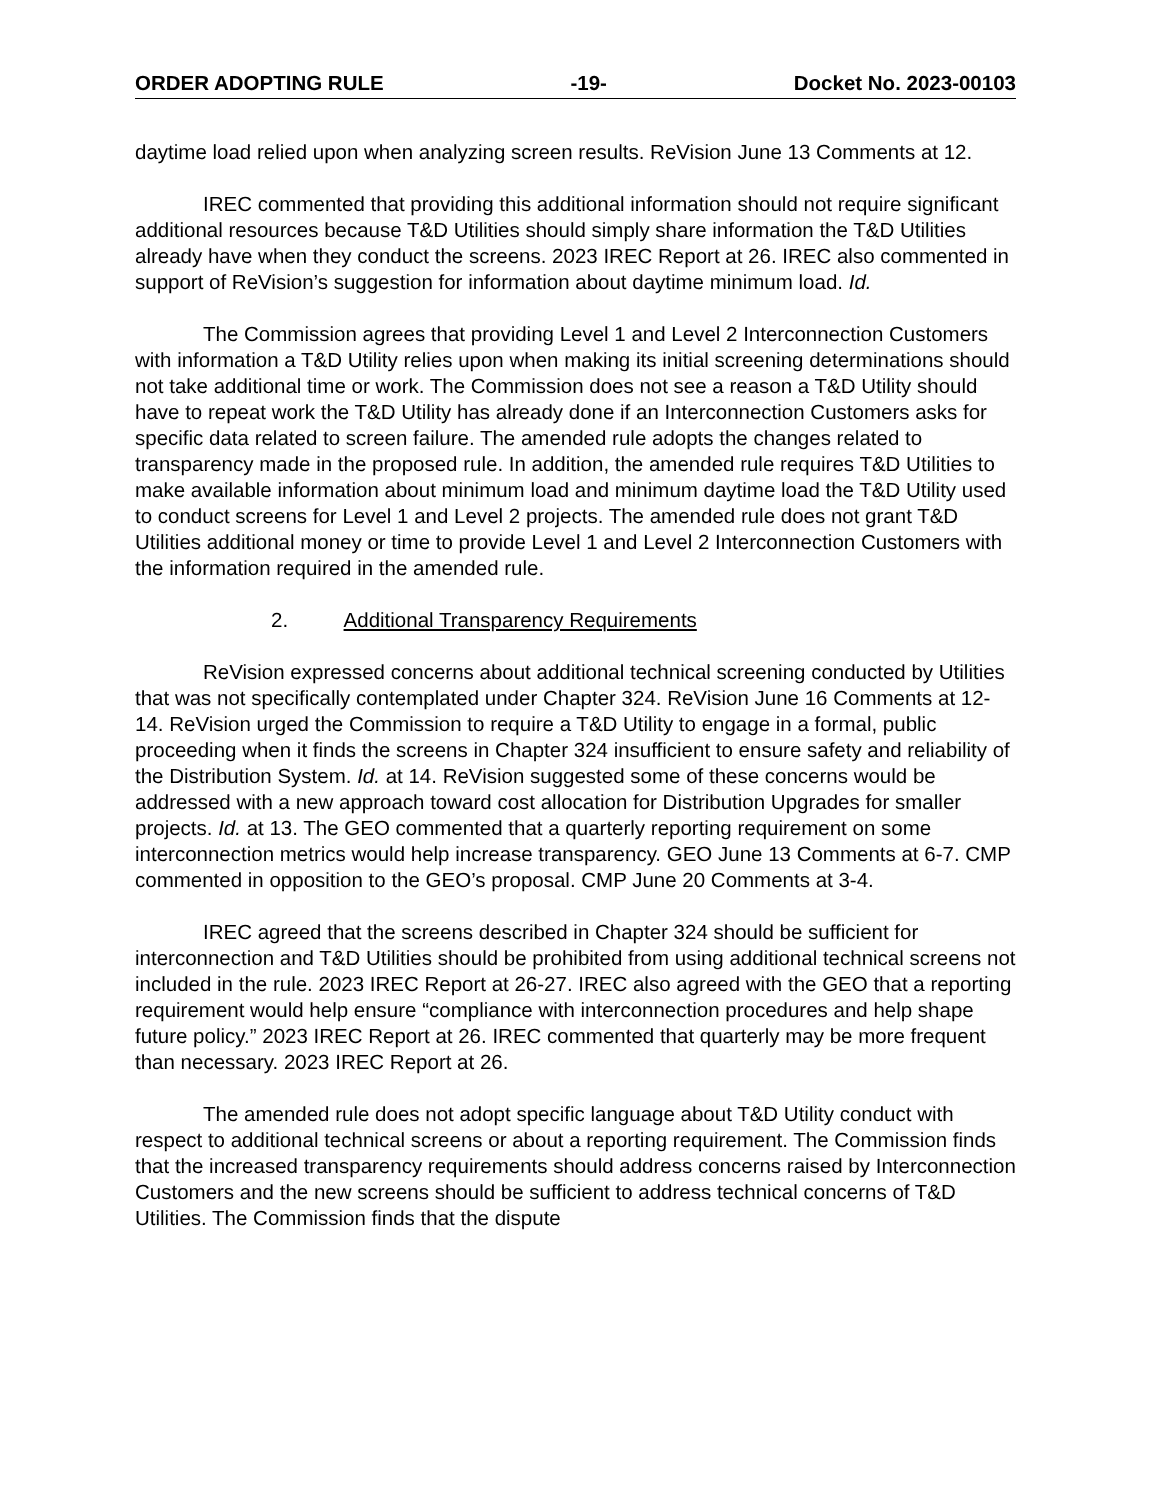ORDER ADOPTING RULE -19- Docket No. 2023-00103
daytime load relied upon when analyzing screen results. ReVision June 13 Comments at 12.
IREC commented that providing this additional information should not require significant additional resources because T&D Utilities should simply share information the T&D Utilities already have when they conduct the screens. 2023 IREC Report at 26. IREC also commented in support of ReVision’s suggestion for information about daytime minimum load. Id.
The Commission agrees that providing Level 1 and Level 2 Interconnection Customers with information a T&D Utility relies upon when making its initial screening determinations should not take additional time or work. The Commission does not see a reason a T&D Utility should have to repeat work the T&D Utility has already done if an Interconnection Customers asks for specific data related to screen failure. The amended rule adopts the changes related to transparency made in the proposed rule. In addition, the amended rule requires T&D Utilities to make available information about minimum load and minimum daytime load the T&D Utility used to conduct screens for Level 1 and Level 2 projects. The amended rule does not grant T&D Utilities additional money or time to provide Level 1 and Level 2 Interconnection Customers with the information required in the amended rule.
2. Additional Transparency Requirements
ReVision expressed concerns about additional technical screening conducted by Utilities that was not specifically contemplated under Chapter 324. ReVision June 16 Comments at 12-14. ReVision urged the Commission to require a T&D Utility to engage in a formal, public proceeding when it finds the screens in Chapter 324 insufficient to ensure safety and reliability of the Distribution System. Id. at 14. ReVision suggested some of these concerns would be addressed with a new approach toward cost allocation for Distribution Upgrades for smaller projects. Id. at 13. The GEO commented that a quarterly reporting requirement on some interconnection metrics would help increase transparency. GEO June 13 Comments at 6-7. CMP commented in opposition to the GEO’s proposal. CMP June 20 Comments at 3-4.
IREC agreed that the screens described in Chapter 324 should be sufficient for interconnection and T&D Utilities should be prohibited from using additional technical screens not included in the rule. 2023 IREC Report at 26-27. IREC also agreed with the GEO that a reporting requirement would help ensure “compliance with interconnection procedures and help shape future policy.” 2023 IREC Report at 26. IREC commented that quarterly may be more frequent than necessary. 2023 IREC Report at 26.
The amended rule does not adopt specific language about T&D Utility conduct with respect to additional technical screens or about a reporting requirement. The Commission finds that the increased transparency requirements should address concerns raised by Interconnection Customers and the new screens should be sufficient to address technical concerns of T&D Utilities. The Commission finds that the dispute